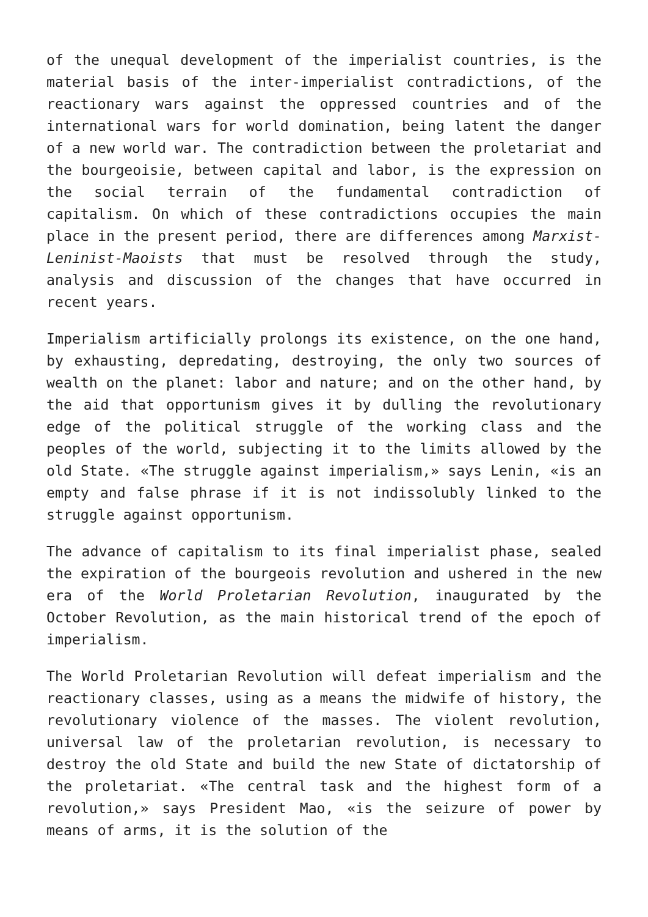of the unequal development of the imperialist countries, is the material basis of the inter-imperialist contradictions, of the reactionary wars against the oppressed countries and of the international wars for world domination, being latent the danger of a new world war. The contradiction between the proletariat and the bourgeoisie, between capital and labor, is the expression on the social terrain of the fundamental contradiction of capitalism. On which of these contradictions occupies the main place in the present period, there are differences among Marxist-Leninist-Maoists that must be resolved through the study, analysis and discussion of the changes that have occurred in recent years.
Imperialism artificially prolongs its existence, on the one hand, by exhausting, depredating, destroying, the only two sources of wealth on the planet: labor and nature; and on the other hand, by the aid that opportunism gives it by dulling the revolutionary edge of the political struggle of the working class and the peoples of the world, subjecting it to the limits allowed by the old State. «The struggle against imperialism,» says Lenin, «is an empty and false phrase if it is not indissolubly linked to the struggle against opportunism.
The advance of capitalism to its final imperialist phase, sealed the expiration of the bourgeois revolution and ushered in the new era of the World Proletarian Revolution, inaugurated by the October Revolution, as the main historical trend of the epoch of imperialism.
The World Proletarian Revolution will defeat imperialism and the reactionary classes, using as a means the midwife of history, the revolutionary violence of the masses. The violent revolution, universal law of the proletarian revolution, is necessary to destroy the old State and build the new State of dictatorship of the proletariat. «The central task and the highest form of a revolution,» says President Mao, «is the seizure of power by means of arms, it is the solution of the